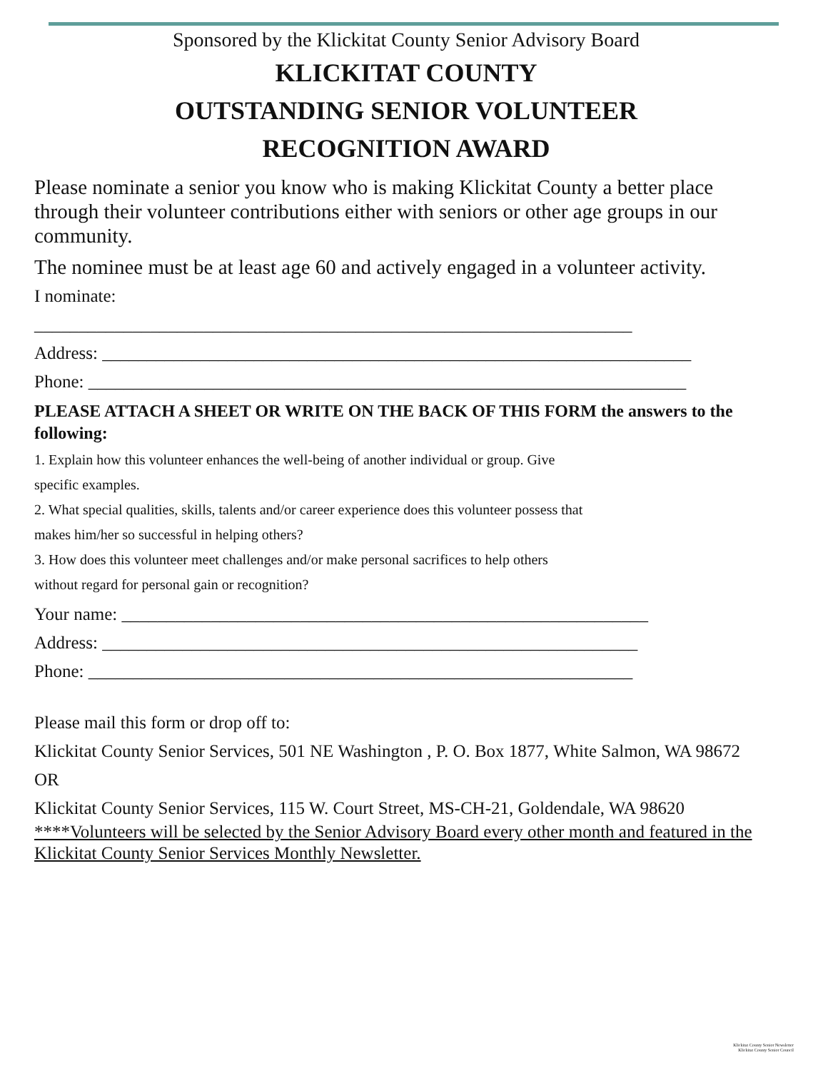Sponsored by the Klickitat County Senior Advisory Board
KLICKITAT COUNTY
OUTSTANDING SENIOR VOLUNTEER
RECOGNITION AWARD
Please nominate a senior you know who is making Klickitat County a better place through their volunteer contributions either with seniors or other age groups in our community.
The nominee must be at least age 60 and actively engaged in a volunteer activity.
I nominate:
___________________________________________________________________
Address: __________________________________________________________________
Phone: ___________________________________________________________________
PLEASE ATTACH A SHEET OR WRITE ON THE BACK OF THIS FORM the answers to the following:
1. Explain how this volunteer enhances the well-being of another individual or group. Give
specific examples.
2. What special qualities, skills, talents and/or career experience does this volunteer possess that
makes him/her so successful in helping others?
3. How does this volunteer meet challenges and/or make personal sacrifices to help others
without regard for personal gain or recognition?
Your name: ___________________________________________________________
Address: ____________________________________________________________
Phone: _____________________________________________________________
Please mail this form or drop off to:
Klickitat County Senior Services, 501 NE Washington , P. O. Box 1877, White Salmon, WA 98672
OR
Klickitat County Senior Services, 115 W. Court Street, MS-CH-21, Goldendale, WA 98620
****Volunteers will be selected by the Senior Advisory Board every other month and featured in the Klickitat County Senior Services Monthly Newsletter.
Klickitat County Senior Newsletter
Klickitat County Senior Council